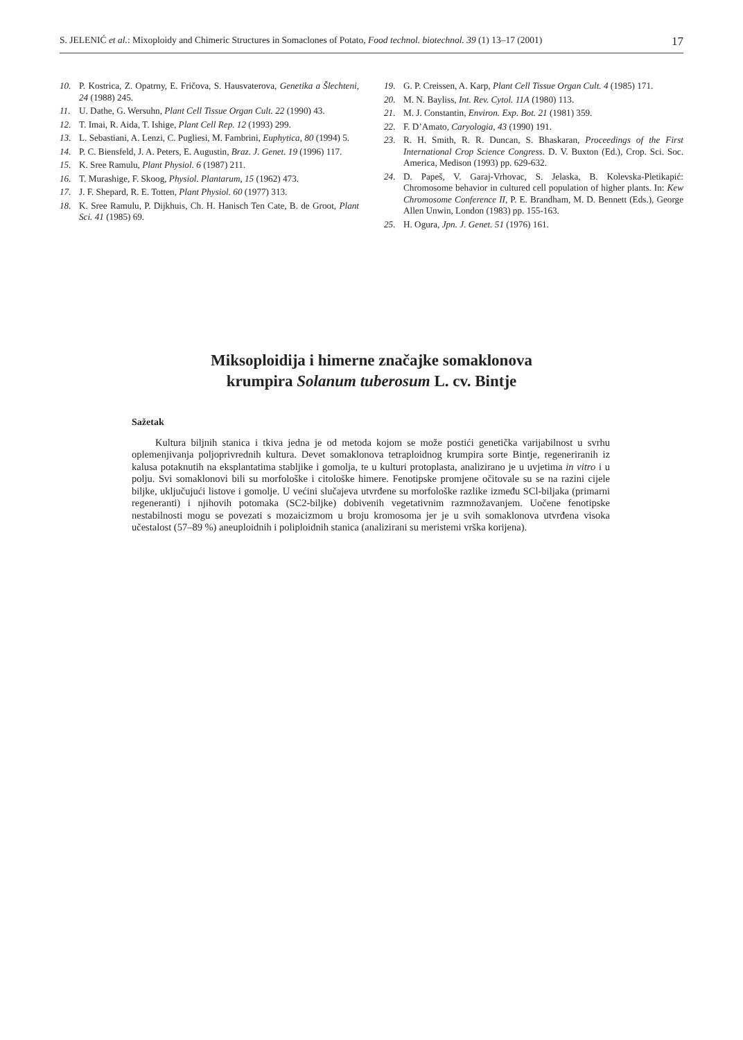S. JELENIĆ et al.: Mixoploidy and Chimeric Structures in Somaclones of Potato, Food technol. biotechnol. 39 (1) 13–17 (2001) 17
10. P. Kostrica, Z. Opatrny, E. Fričova, S. Hausvaterova, Genetika a Šlechteni, 24 (1988) 245.
11. U. Dathe, G. Wersuhn, Plant Cell Tissue Organ Cult. 22 (1990) 43.
12. T. Imai, R. Aida, T. Ishige, Plant Cell Rep. 12 (1993) 299.
13. L. Sebastiani, A. Lenzi, C. Pugliesi, M. Fambrini, Euphytica, 80 (1994) 5.
14. P. C. Biensfeld, J. A. Peters, E. Augustin, Braz. J. Genet. 19 (1996) 117.
15. K. Sree Ramulu, Plant Physiol. 6 (1987) 211.
16. T. Murashige, F. Skoog, Physiol. Plantarum, 15 (1962) 473.
17. J. F. Shepard, R. E. Totten, Plant Physiol. 60 (1977) 313.
18. K. Sree Ramulu, P. Dijkhuis, Ch. H. Hanisch Ten Cate, B. de Groot, Plant Sci. 41 (1985) 69.
19. G. P. Creissen, A. Karp, Plant Cell Tissue Organ Cult. 4 (1985) 171.
20. M. N. Bayliss, Int. Rev. Cytol. 11A (1980) 113.
21. M. J. Constantin, Environ. Exp. Bot. 21 (1981) 359.
22. F. D’Amato, Caryologia, 43 (1990) 191.
23. R. H. Smith, R. R. Duncan, S. Bhaskaran, Proceedings of the First International Crop Science Congress. D. V. Buxton (Ed.), Crop. Sci. Soc. America, Medison (1993) pp. 629-632.
24. D. Papeš, V. Garaj-Vrhovac, S. Jelaska, B. Kolevska-Pletikapić: Chromosome behavior in cultured cell population of higher plants. In: Kew Chromosome Conference II, P. E. Brandham, M. D. Bennett (Eds.), George Allen Unwin, London (1983) pp. 155-163.
25. H. Ogura, Jpn. J. Genet. 51 (1976) 161.
Miksoploidija i himerne značajke somaklonova
krumpira Solanum tuberosum L. cv. Bintje
Sažetak
Kultura biljnih stanica i tkiva jedna je od metoda kojom se može postići genetička varijabilnost u svrhu oplemenjivanja poljoprivrednih kultura. Devet somaklonova tetraploidnog krumpira sorte Bintje, regeneriranih iz kalusa potaknutih na eksplantatima stabljike i gomolja, te u kulturi protoplasta, analizirano je u uvjetima in vitro i u polju. Svi somaklonovi bili su morfološke i citološke himere. Fenotipske promjene očitovale su se na razini cijele biljke, uključujući listove i gomolje. U većini slučajeva utvrđene su morfološke razlike između SCl-biljaka (primarni regeneranti) i njihovih potomaka (SC2-biljke) dobivenih vegetativnim razmnožavanjem. Uočene fenotipske nestabilnosti mogu se povezati s mozaicizmom u broju kromosoma jer je u svih somaklonova utvrđena visoka učestalost (57–89 %) aneuploidnih i poliploidnih stanica (analizirani su meristemi vrška korijena).